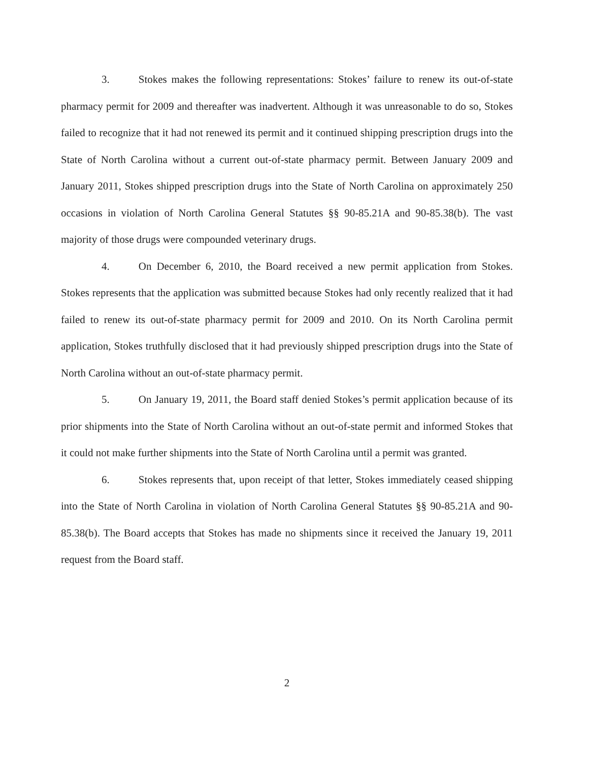3. Stokes makes the following representations: Stokes’ failure to renew its out-of-state pharmacy permit for 2009 and thereafter was inadvertent. Although it was unreasonable to do so, Stokes failed to recognize that it had not renewed its permit and it continued shipping prescription drugs into the State of North Carolina without a current out-of-state pharmacy permit. Between January 2009 and January 2011, Stokes shipped prescription drugs into the State of North Carolina on approximately 250 occasions in violation of North Carolina General Statutes §§ 90-85.21A and 90-85.38(b). The vast majority of those drugs were compounded veterinary drugs.
4. On December 6, 2010, the Board received a new permit application from Stokes. Stokes represents that the application was submitted because Stokes had only recently realized that it had failed to renew its out-of-state pharmacy permit for 2009 and 2010. On its North Carolina permit application, Stokes truthfully disclosed that it had previously shipped prescription drugs into the State of North Carolina without an out-of-state pharmacy permit.
5. On January 19, 2011, the Board staff denied Stokes’s permit application because of its prior shipments into the State of North Carolina without an out-of-state permit and informed Stokes that it could not make further shipments into the State of North Carolina until a permit was granted.
6. Stokes represents that, upon receipt of that letter, Stokes immediately ceased shipping into the State of North Carolina in violation of North Carolina General Statutes §§ 90-85.21A and 90-85.38(b). The Board accepts that Stokes has made no shipments since it received the January 19, 2011 request from the Board staff.
2